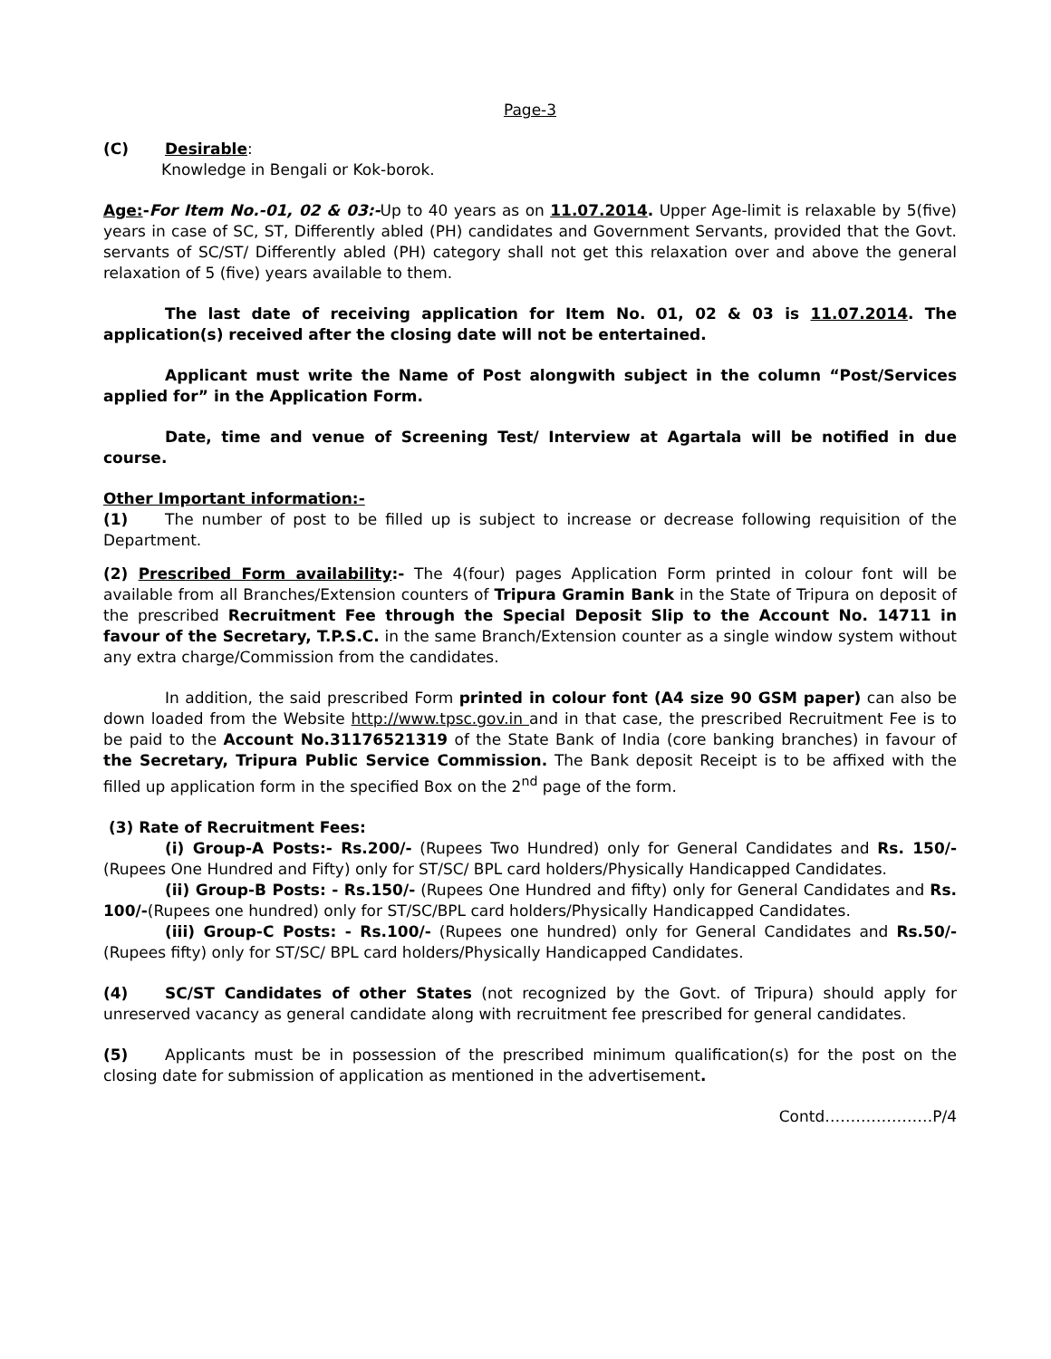Page-3
(C) Desirable:
Knowledge in Bengali or Kok-borok.
Age:-For Item No.-01, 02 & 03:-Up to 40 years as on 11.07.2014. Upper Age-limit is relaxable by 5(five) years in case of SC, ST, Differently abled (PH) candidates and Government Servants, provided that the Govt. servants of SC/ST/ Differently abled (PH) category shall not get this relaxation over and above the general relaxation of 5 (five) years available to them.
The last date of receiving application for Item No. 01, 02 & 03 is 11.07.2014. The application(s) received after the closing date will not be entertained.
Applicant must write the Name of Post alongwith subject in the column “Post/Services applied for” in the Application Form.
Date, time and venue of Screening Test/ Interview at Agartala will be notified in due course.
Other Important information:-
(1) The number of post to be filled up is subject to increase or decrease following requisition of the Department.
(2) Prescribed Form availability:- The 4(four) pages Application Form printed in colour font will be available from all Branches/Extension counters of Tripura Gramin Bank in the State of Tripura on deposit of the prescribed Recruitment Fee through the Special Deposit Slip to the Account No. 14711 in favour of the Secretary, T.P.S.C. in the same Branch/Extension counter as a single window system without any extra charge/Commission from the candidates.
In addition, the said prescribed Form printed in colour font (A4 size 90 GSM paper) can also be down loaded from the Website http://www.tpsc.gov.in and in that case, the prescribed Recruitment Fee is to be paid to the Account No.31176521319 of the State Bank of India (core banking branches) in favour of the Secretary, Tripura Public Service Commission. The Bank deposit Receipt is to be affixed with the filled up application form in the specified Box on the 2<sup>nd</sup> page of the form.
(3) Rate of Recruitment Fees:
(i) Group-A Posts:- Rs.200/- (Rupees Two Hundred) only for General Candidates and Rs. 150/- (Rupees One Hundred and Fifty) only for ST/SC/ BPL card holders/Physically Handicapped Candidates.
(ii) Group-B Posts: - Rs.150/- (Rupees One Hundred and fifty) only for General Candidates and Rs. 100/-(Rupees one hundred) only for ST/SC/BPL card holders/Physically Handicapped Candidates.
(iii) Group-C Posts: - Rs.100/- (Rupees one hundred) only for General Candidates and Rs.50/-(Rupees fifty) only for ST/SC/ BPL card holders/Physically Handicapped Candidates.
(4) SC/ST Candidates of other States (not recognized by the Govt. of Tripura) should apply for unreserved vacancy as general candidate along with recruitment fee prescribed for general candidates.
(5) Applicants must be in possession of the prescribed minimum qualification(s) for the post on the closing date for submission of application as mentioned in the advertisement.
Contd…………………P/4